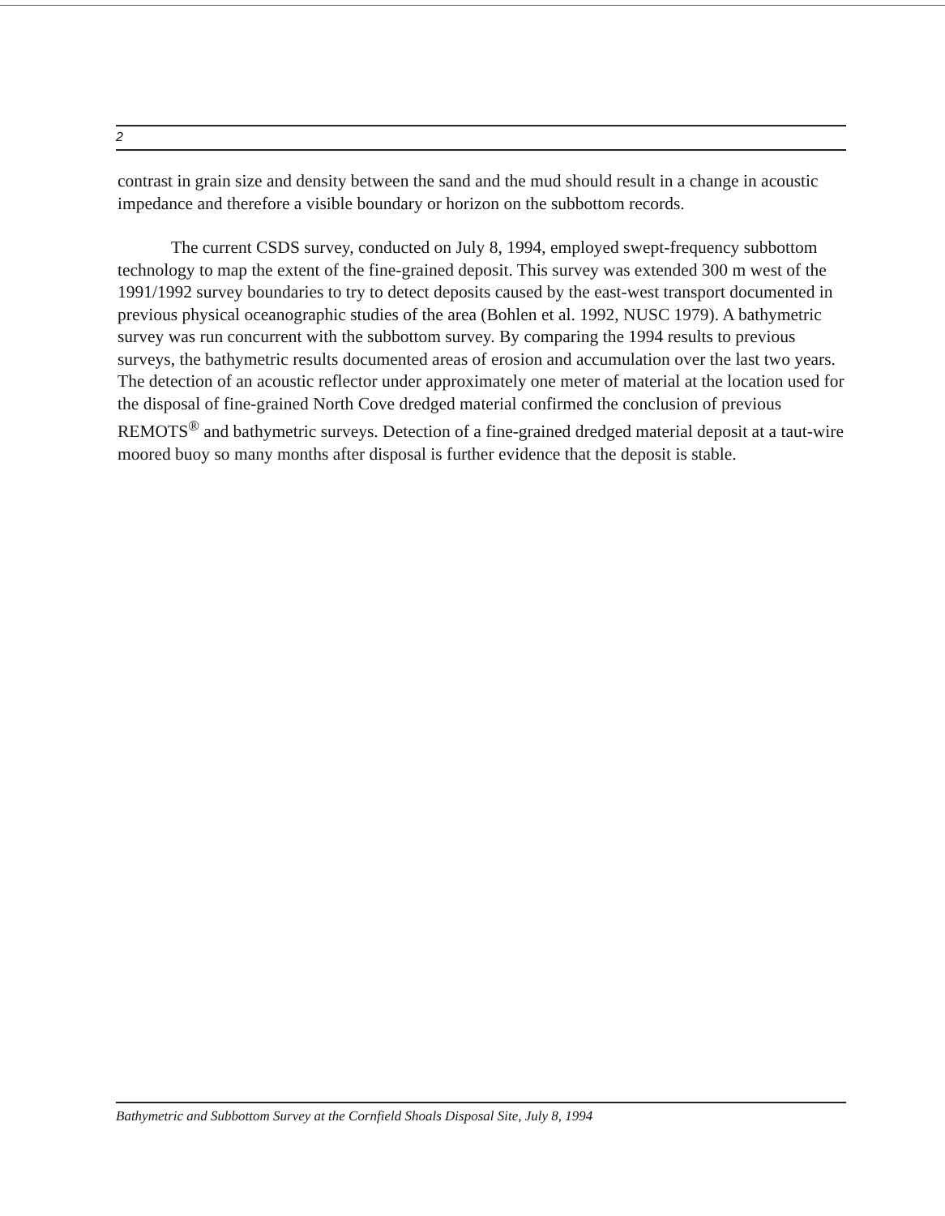2
contrast in grain size and density between the sand and the mud should result in a change in acoustic impedance and therefore a visible boundary or horizon on the subbottom records.
The current CSDS survey, conducted on July 8, 1994, employed swept-frequency subbottom technology to map the extent of the fine-grained deposit. This survey was extended 300 m west of the 1991/1992 survey boundaries to try to detect deposits caused by the east-west transport documented in previous physical oceanographic studies of the area (Bohlen et al. 1992, NUSC 1979). A bathymetric survey was run concurrent with the subbottom survey. By comparing the 1994 results to previous surveys, the bathymetric results documented areas of erosion and accumulation over the last two years. The detection of an acoustic reflector under approximately one meter of material at the location used for the disposal of fine-grained North Cove dredged material confirmed the conclusion of previous REMOTS<sup>®</sup> and bathymetric surveys. Detection of a fine-grained dredged material deposit at a taut-wire moored buoy so many months after disposal is further evidence that the deposit is stable.
Bathymetric and Subbottom Survey at the Cornfield Shoals Disposal Site, July 8, 1994